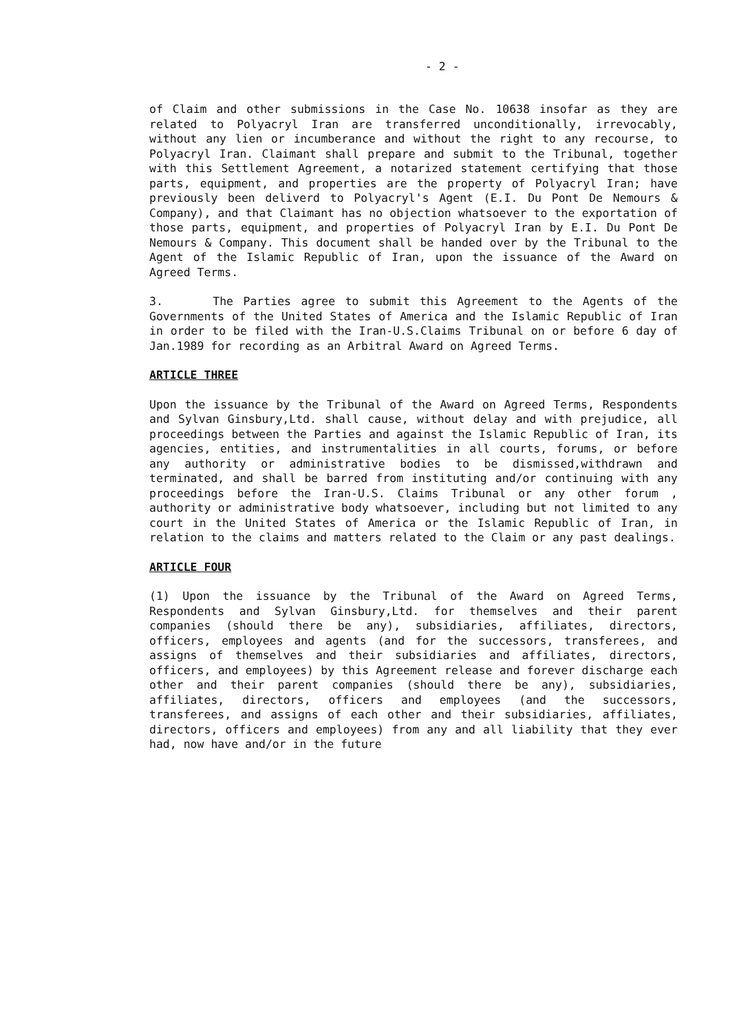- 2 -
of Claim and other submissions in the Case No. 10638 insofar as they are related to Polyacryl Iran are transferred unconditionally, irrevocably, without any lien or incumberance and without the right to any recourse, to Polyacryl Iran. Claimant shall prepare and submit to the Tribunal, together with this Settlement Agreement, a notarized statement certifying that those parts, equipment, and properties are the property of Polyacryl Iran; have previously been deliverd to Polyacryl's Agent (E.I. Du Pont De Nemours & Company), and that Claimant has no objection whatsoever to the exportation of those parts, equipment, and properties of Polyacryl Iran by E.I. Du Pont De Nemours & Company. This document shall be handed over by the Tribunal to the Agent of the Islamic Republic of Iran, upon the issuance of the Award on Agreed Terms.
3. The Parties agree to submit this Agreement to the Agents of the Governments of the United States of America and the Islamic Republic of Iran in order to be filed with the Iran-U.S.Claims Tribunal on or before 6 day of Jan.1989 for recording as an Arbitral Award on Agreed Terms.
ARTICLE THREE
Upon the issuance by the Tribunal of the Award on Agreed Terms, Respondents and Sylvan Ginsbury,Ltd. shall cause, without delay and with prejudice, all proceedings between the Parties and against the Islamic Republic of Iran, its agencies, entities, and instrumentalities in all courts, forums, or before any authority or administrative bodies to be dismissed,withdrawn and terminated, and shall be barred from instituting and/or continuing with any proceedings before the Iran-U.S. Claims Tribunal or any other forum , authority or administrative body whatsoever, including but not limited to any court in the United States of America or the Islamic Republic of Iran, in relation to the claims and matters related to the Claim or any past dealings.
ARTICLE FOUR
(1) Upon the issuance by the Tribunal of the Award on Agreed Terms, Respondents and Sylvan Ginsbury,Ltd. for themselves and their parent companies (should there be any), subsidiaries, affiliates, directors, officers, employees and agents (and for the successors, transferees, and assigns of themselves and their subsidiaries and affiliates, directors, officers, and employees) by this Agreement release and forever discharge each other and their parent companies (should there be any), subsidiaries, affiliates, directors, officers and employees (and the successors, transferees, and assigns of each other and their subsidiaries, affiliates, directors, officers and employees) from any and all liability that they ever had, now have and/or in the future